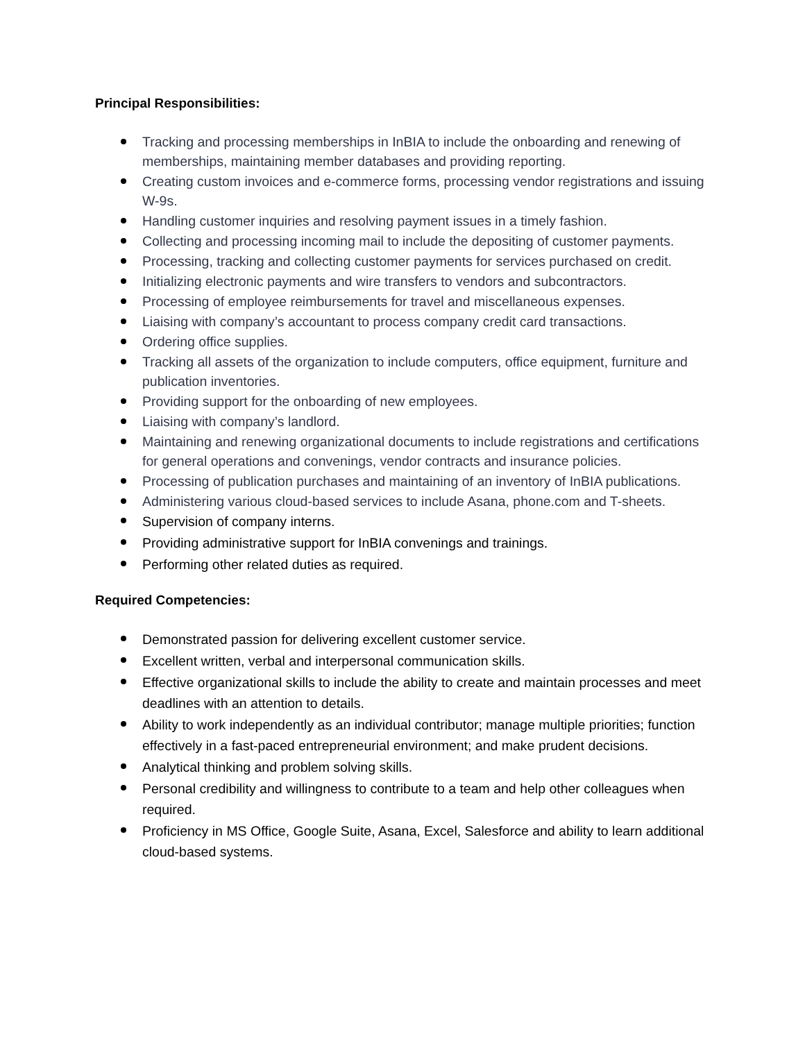Principal Responsibilities:
Tracking and processing memberships in InBIA to include the onboarding and renewing of memberships, maintaining member databases and providing reporting.
Creating custom invoices and e-commerce forms, processing vendor registrations and issuing W-9s.
Handling customer inquiries and resolving payment issues in a timely fashion.
Collecting and processing incoming mail to include the depositing of customer payments.
Processing, tracking and collecting customer payments for services purchased on credit.
Initializing electronic payments and wire transfers to vendors and subcontractors.
Processing of employee reimbursements for travel and miscellaneous expenses.
Liaising with company’s accountant to process company credit card transactions.
Ordering office supplies.
Tracking all assets of the organization to include computers, office equipment, furniture and publication inventories.
Providing support for the onboarding of new employees.
Liaising with company’s landlord.
Maintaining and renewing organizational documents to include registrations and certifications for general operations and convenings, vendor contracts and insurance policies.
Processing of publication purchases and maintaining of an inventory of InBIA publications.
Administering various cloud-based services to include Asana, phone.com and T-sheets.
Supervision of company interns.
Providing administrative support for InBIA convenings and trainings.
Performing other related duties as required.
Required Competencies:
Demonstrated passion for delivering excellent customer service.
Excellent written, verbal and interpersonal communication skills.
Effective organizational skills to include the ability to create and maintain processes and meet deadlines with an attention to details.
Ability to work independently as an individual contributor; manage multiple priorities; function effectively in a fast-paced entrepreneurial environment; and make prudent decisions.
Analytical thinking and problem solving skills.
Personal credibility and willingness to contribute to a team and help other colleagues when required.
Proficiency in MS Office, Google Suite, Asana, Excel, Salesforce and ability to learn additional cloud-based systems.